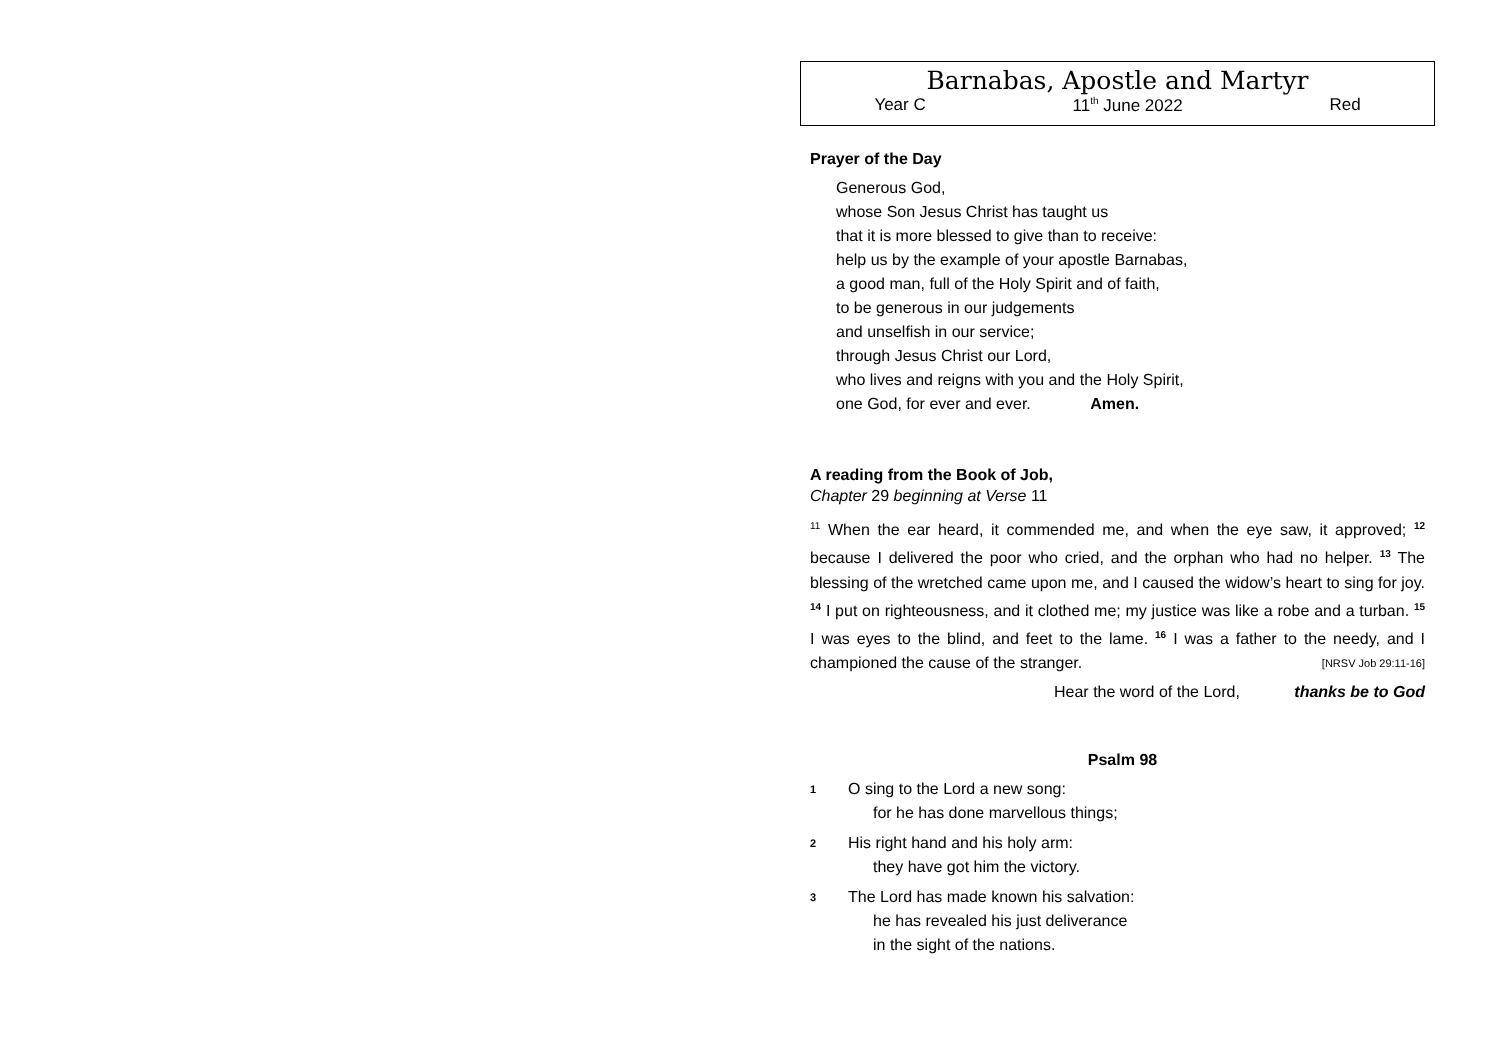Barnabas, Apostle and Martyr
Year C 11<sup>th</sup> June 2022 Red
Prayer of the Day
Generous God,
whose Son Jesus Christ has taught us
that it is more blessed to give than to receive:
help us by the example of your apostle Barnabas,
a good man, full of the Holy Spirit and of faith,
to be generous in our judgements
and unselfish in our service;
through Jesus Christ our Lord,
who lives and reigns with you and the Holy Spirit,
one God, for ever and ever. Amen.
A reading from the Book of Job,
Chapter 29 beginning at Verse 11
<sup>11</sup> When the ear heard, it commended me, and when the eye saw, it approved; <sup>12</sup> because I delivered the poor who cried, and the orphan who had no helper. <sup>13</sup> The blessing of the wretched came upon me, and I caused the widow’s heart to sing for joy. <sup>14</sup> I put on righteousness, and it clothed me; my justice was like a robe and a turban. <sup>15</sup> I was eyes to the blind, and feet to the lame. <sup>16</sup> I was a father to the needy, and I championed the cause of the stranger. [NRSV Job 29:11-16]
Hear the word of the Lord, thanks be to God
Psalm 98
1
O sing to the Lord a new song:
for he has done marvellous things;
2
His right hand and his holy arm:
they have got him the victory.
3
The Lord has made known his salvation:
he has revealed his just deliverance
in the sight of the nations.